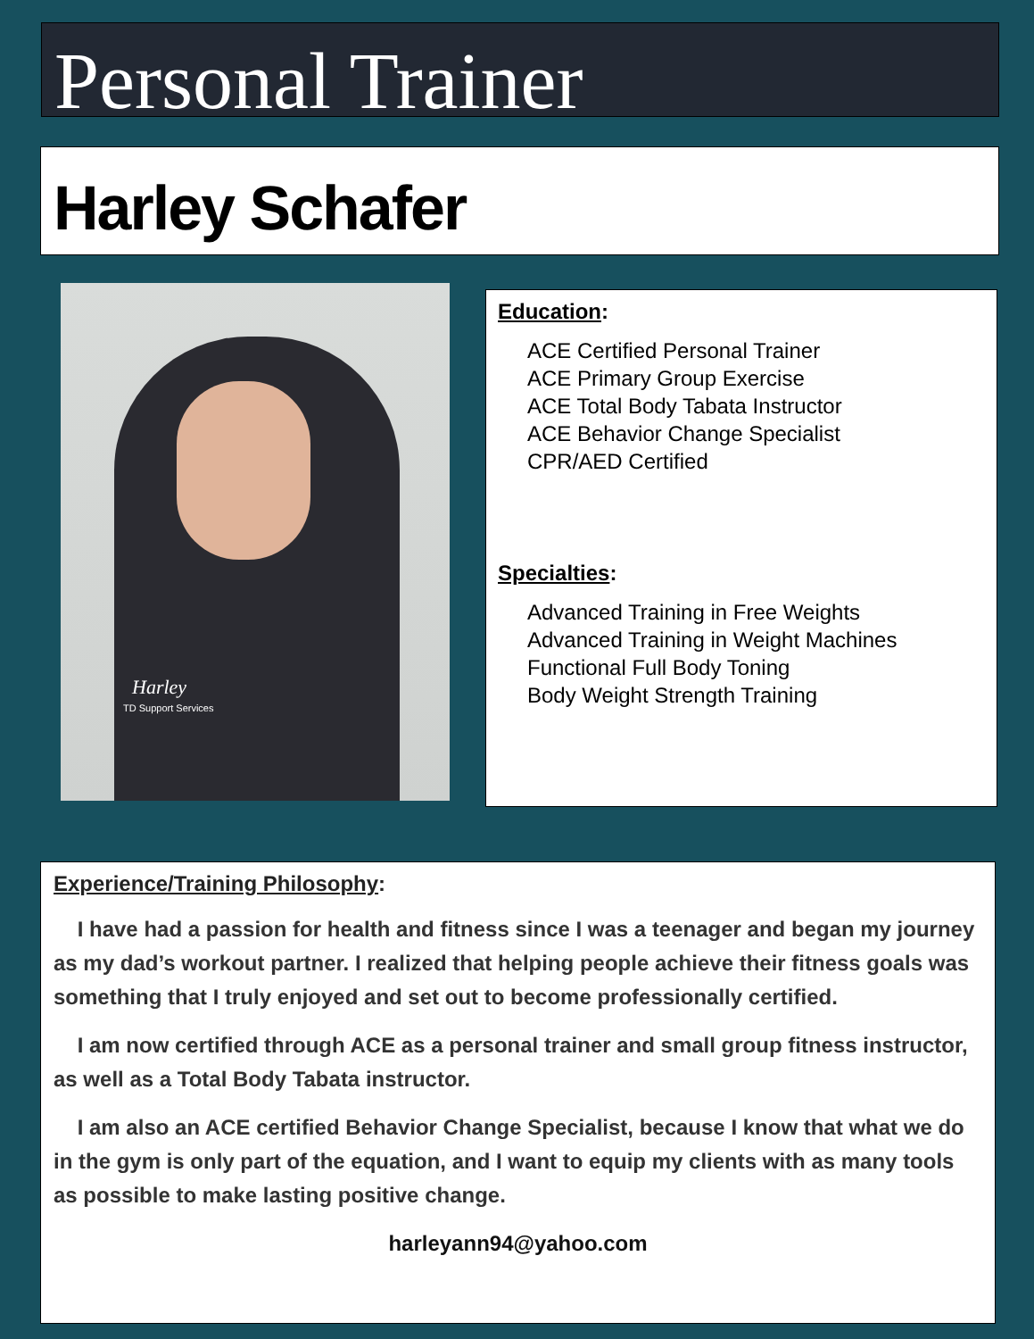Personal Trainer
Harley Schafer
Harley
TD Support Services
Education:
ACE Certified Personal Trainer
ACE Primary Group Exercise
ACE Total Body Tabata Instructor
ACE Behavior Change Specialist
CPR/AED Certified
Specialties:
Advanced Training in Free Weights
Advanced Training in Weight Machines
Functional Full Body Toning
Body Weight Strength Training
Experience/Training Philosophy:
I have had a passion for health and fitness since I was a teenager and began my journey as my dad’s workout partner. I realized that helping people achieve their fitness goals was something that I truly enjoyed and set out to become professionally certified.
I am now certified through ACE as a personal trainer and small group fitness instructor, as well as a Total Body Tabata instructor.
I am also an ACE certified Behavior Change Specialist, because I know that what we do in the gym is only part of the equation, and I want to equip my clients with as many tools as possible to make lasting positive change.
harleyann94@yahoo.com